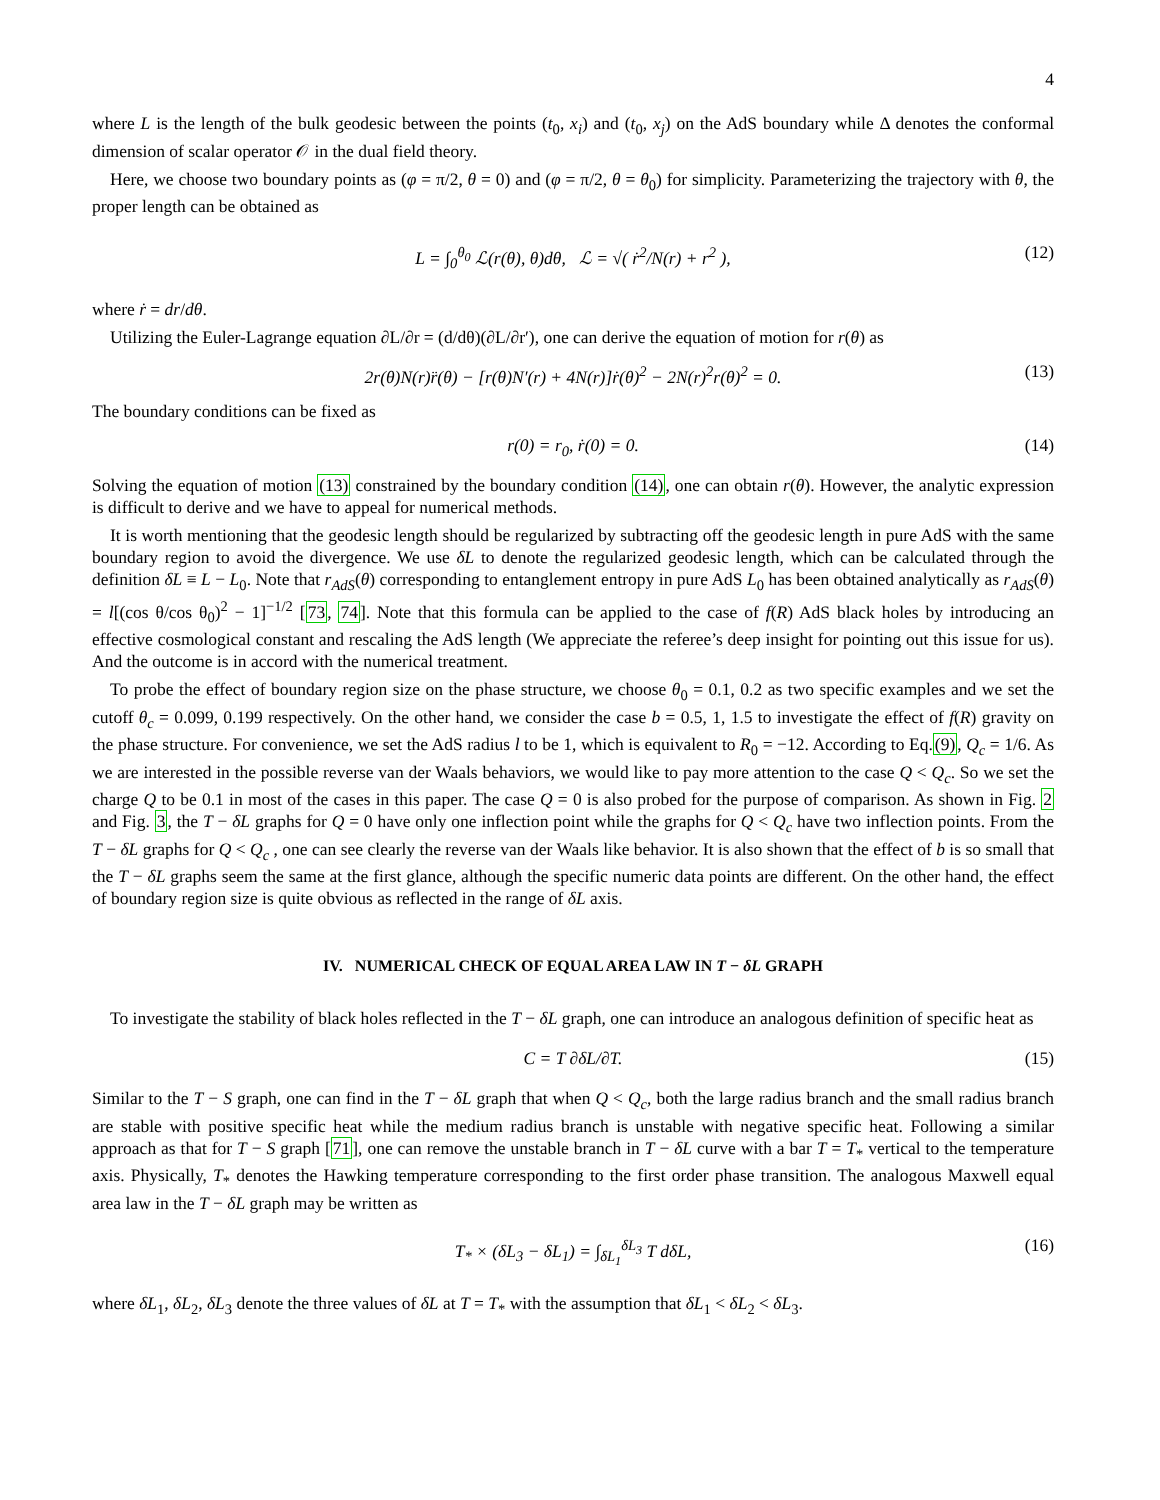4
where L is the length of the bulk geodesic between the points (t<sub>0</sub>, x<sub>i</sub>) and (t<sub>0</sub>, x<sub>j</sub>) on the AdS boundary while Δ denotes the conformal dimension of scalar operator 𝒪 in the dual field theory.
Here, we choose two boundary points as (φ = π/2, θ = 0) and (φ = π/2, θ = θ<sub>0</sub>) for simplicity. Parameterizing the trajectory with θ, the proper length can be obtained as
L = ∫<sub>0</sub><sup>θ<sub>0</sub></sup> ℒ(r(θ), θ)dθ, ℒ = √( ṙ<sup>2</sup>/N(r) + r<sup>2</sup> ), (12)
where ṙ = dr/dθ.
Utilizing the Euler-Lagrange equation ∂L/∂r = (d/dθ)(∂L/∂r′), one can derive the equation of motion for r(θ) as
2r(θ)N(r)r̈(θ) − [r(θ)N′(r) + 4N(r)]ṙ(θ)<sup>2</sup> − 2N(r)<sup>2</sup>r(θ)<sup>2</sup> = 0. (13)
The boundary conditions can be fixed as
r(0) = r<sub>0</sub>, ṙ(0) = 0. (14)
Solving the equation of motion (13) constrained by the boundary condition (14), one can obtain r(θ). However, the analytic expression is difficult to derive and we have to appeal for numerical methods.
It is worth mentioning that the geodesic length should be regularized by subtracting off the geodesic length in pure AdS with the same boundary region to avoid the divergence. We use δL to denote the regularized geodesic length, which can be calculated through the definition δL ≡ L − L<sub>0</sub>. Note that r<sub>AdS</sub>(θ) corresponding to entanglement entropy in pure AdS L<sub>0</sub> has been obtained analytically as r<sub>AdS</sub>(θ) = l[(cos θ/cos θ<sub>0</sub>)<sup>2</sup> − 1]<sup>−1/2</sup> [73, 74]. Note that this formula can be applied to the case of f(R) AdS black holes by introducing an effective cosmological constant and rescaling the AdS length (We appreciate the referee’s deep insight for pointing out this issue for us). And the outcome is in accord with the numerical treatment.
To probe the effect of boundary region size on the phase structure, we choose θ<sub>0</sub> = 0.1, 0.2 as two specific examples and we set the cutoff θ<sub>c</sub> = 0.099, 0.199 respectively. On the other hand, we consider the case b = 0.5, 1, 1.5 to investigate the effect of f(R) gravity on the phase structure. For convenience, we set the AdS radius l to be 1, which is equivalent to R<sub>0</sub> = −12. According to Eq.(9), Q<sub>c</sub> = 1/6. As we are interested in the possible reverse van der Waals behaviors, we would like to pay more attention to the case Q < Q<sub>c</sub>. So we set the charge Q to be 0.1 in most of the cases in this paper. The case Q = 0 is also probed for the purpose of comparison. As shown in Fig. 2 and Fig. 3, the T − δL graphs for Q = 0 have only one inflection point while the graphs for Q < Q<sub>c</sub> have two inflection points. From the T − δL graphs for Q < Q<sub>c</sub> , one can see clearly the reverse van der Waals like behavior. It is also shown that the effect of b is so small that the T − δL graphs seem the same at the first glance, although the specific numeric data points are different. On the other hand, the effect of boundary region size is quite obvious as reflected in the range of δL axis.
IV. NUMERICAL CHECK OF EQUAL AREA LAW IN T − δL GRAPH
To investigate the stability of black holes reflected in the T − δL graph, one can introduce an analogous definition of specific heat as
C = T ∂δL/∂T. (15)
Similar to the T − S graph, one can find in the T − δL graph that when Q < Q<sub>c</sub>, both the large radius branch and the small radius branch are stable with positive specific heat while the medium radius branch is unstable with negative specific heat. Following a similar approach as that for T − S graph [71], one can remove the unstable branch in T − δL curve with a bar T = T<sub>*</sub> vertical to the temperature axis. Physically, T<sub>*</sub> denotes the Hawking temperature corresponding to the first order phase transition. The analogous Maxwell equal area law in the T − δL graph may be written as
T<sub>*</sub> × (δL<sub>3</sub> − δL<sub>1</sub>) = ∫<sub>δL<sub>1</sub></sub><sup>δL<sub>3</sub></sup> T dδL, (16)
where δL<sub>1</sub>, δL<sub>2</sub>, δL<sub>3</sub> denote the three values of δL at T = T<sub>*</sub> with the assumption that δL<sub>1</sub> < δL<sub>2</sub> < δL<sub>3</sub>.